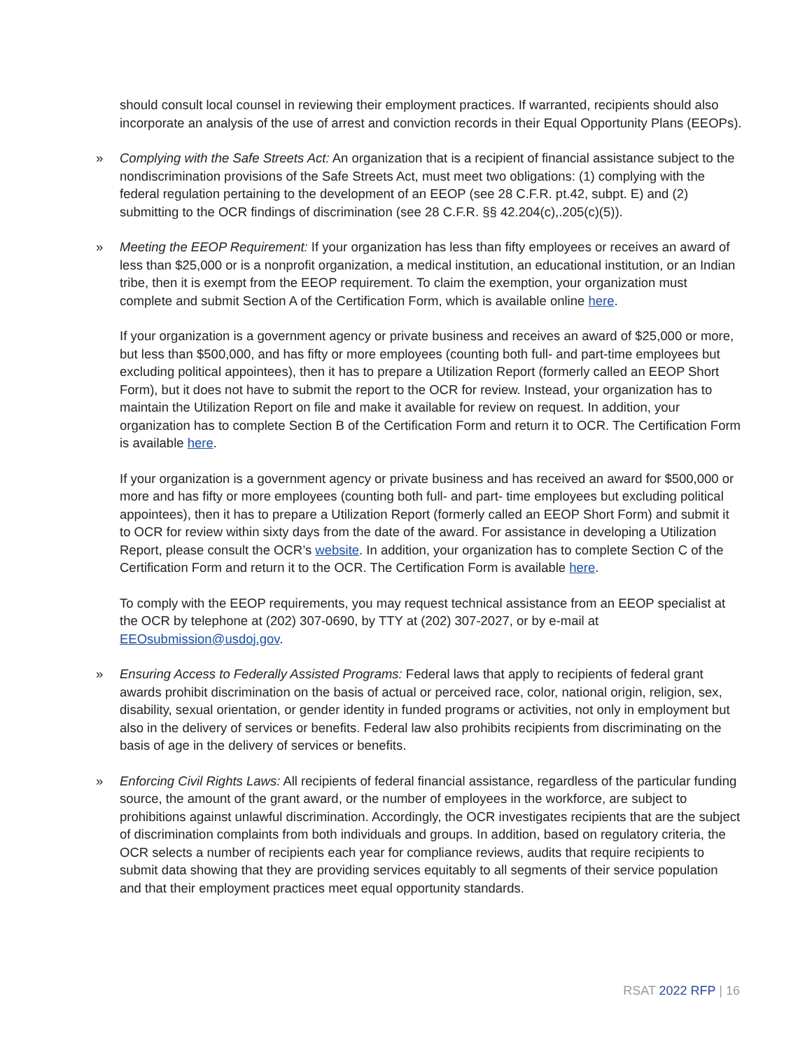should consult local counsel in reviewing their employment practices. If warranted, recipients should also incorporate an analysis of the use of arrest and conviction records in their Equal Opportunity Plans (EEOPs).
» Complying with the Safe Streets Act: An organization that is a recipient of financial assistance subject to the nondiscrimination provisions of the Safe Streets Act, must meet two obligations: (1) complying with the federal regulation pertaining to the development of an EEOP (see 28 C.F.R. pt.42, subpt. E) and (2) submitting to the OCR findings of discrimination (see 28 C.F.R. §§ 42.204(c),.205(c)(5)).
» Meeting the EEOP Requirement: If your organization has less than fifty employees or receives an award of less than $25,000 or is a nonprofit organization, a medical institution, an educational institution, or an Indian tribe, then it is exempt from the EEOP requirement. To claim the exemption, your organization must complete and submit Section A of the Certification Form, which is available online here.
If your organization is a government agency or private business and receives an award of $25,000 or more, but less than $500,000, and has fifty or more employees (counting both full- and part-time employees but excluding political appointees), then it has to prepare a Utilization Report (formerly called an EEOP Short Form), but it does not have to submit the report to the OCR for review. Instead, your organization has to maintain the Utilization Report on file and make it available for review on request. In addition, your organization has to complete Section B of the Certification Form and return it to OCR. The Certification Form is available here.
If your organization is a government agency or private business and has received an award for $500,000 or more and has fifty or more employees (counting both full- and part- time employees but excluding political appointees), then it has to prepare a Utilization Report (formerly called an EEOP Short Form) and submit it to OCR for review within sixty days from the date of the award. For assistance in developing a Utilization Report, please consult the OCR’s website. In addition, your organization has to complete Section C of the Certification Form and return it to the OCR. The Certification Form is available here.
To comply with the EEOP requirements, you may request technical assistance from an EEOP specialist at the OCR by telephone at (202) 307-0690, by TTY at (202) 307-2027, or by e-mail at EEOsubmission@usdoj.gov.
» Ensuring Access to Federally Assisted Programs: Federal laws that apply to recipients of federal grant awards prohibit discrimination on the basis of actual or perceived race, color, national origin, religion, sex, disability, sexual orientation, or gender identity in funded programs or activities, not only in employment but also in the delivery of services or benefits. Federal law also prohibits recipients from discriminating on the basis of age in the delivery of services or benefits.
» Enforcing Civil Rights Laws: All recipients of federal financial assistance, regardless of the particular funding source, the amount of the grant award, or the number of employees in the workforce, are subject to prohibitions against unlawful discrimination. Accordingly, the OCR investigates recipients that are the subject of discrimination complaints from both individuals and groups. In addition, based on regulatory criteria, the OCR selects a number of recipients each year for compliance reviews, audits that require recipients to submit data showing that they are providing services equitably to all segments of their service population and that their employment practices meet equal opportunity standards.
RSAT 2022 RFP | 16